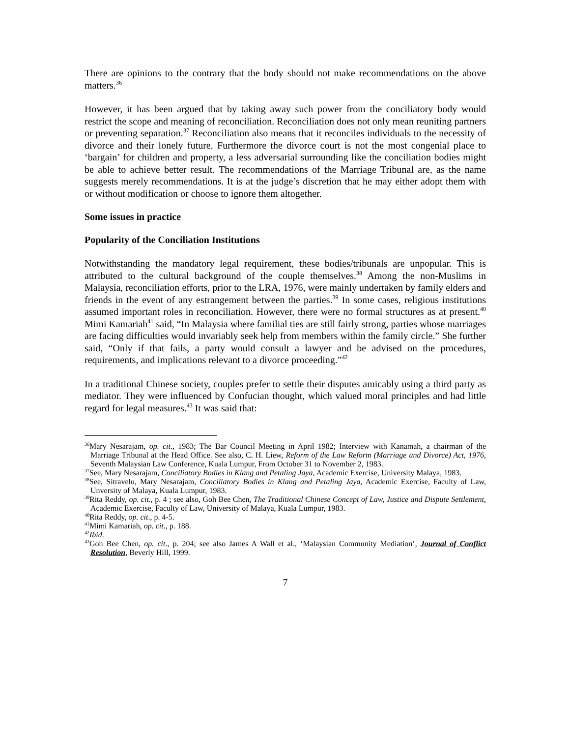There are opinions to the contrary that the body should not make recommendations on the above matters.<sup>36</sup>
However, it has been argued that by taking away such power from the conciliatory body would restrict the scope and meaning of reconciliation. Reconciliation does not only mean reuniting partners or preventing separation.<sup>37</sup> Reconciliation also means that it reconciles individuals to the necessity of divorce and their lonely future. Furthermore the divorce court is not the most congenial place to ‘bargain’ for children and property, a less adversarial surrounding like the conciliation bodies might be able to achieve better result. The recommendations of the Marriage Tribunal are, as the name suggests merely recommendations. It is at the judge’s discretion that he may either adopt them with or without modification or choose to ignore them altogether.
Some issues in practice
Popularity of the Conciliation Institutions
Notwithstanding the mandatory legal requirement, these bodies/tribunals are unpopular. This is attributed to the cultural background of the couple themselves.<sup>38</sup> Among the non-Muslims in Malaysia, reconciliation efforts, prior to the LRA, 1976, were mainly undertaken by family elders and friends in the event of any estrangement between the parties.<sup>39</sup> In some cases, religious institutions assumed important roles in reconciliation. However, there were no formal structures as at present.<sup>40</sup> Mimi Kamariah<sup>41</sup> said, “In Malaysia where familial ties are still fairly strong, parties whose marriages are facing difficulties would invariably seek help from members within the family circle.” She further said, “Only if that fails, a party would consult a lawyer and be advised on the procedures, requirements, and implications relevant to a divorce proceeding.”<sup>42</sup>
In a traditional Chinese society, couples prefer to settle their disputes amicably using a third party as mediator. They were influenced by Confucian thought, which valued moral principles and had little regard for legal measures.<sup>43</sup> It was said that:
<sup>36</sup> Mary Nesarajam, op. cit., 1983; The Bar Council Meeting in April 1982; Interview with Kanamah, a chairman of the Marriage Tribunal at the Head Office. See also, C. H. Liew, Reform of the Law Reform (Marriage and Divorce) Act, 1976, Seventh Malaysian Law Conference, Kuala Lumpur, From October 31 to November 2, 1983.
<sup>37</sup> See, Mary Nesarajam, Conciliatory Bodies in Klang and Petaling Jaya, Academic Exercise, University Malaya, 1983.
<sup>38</sup> See, Sitravelu, Mary Nesarajam, Conciliatory Bodies in Klang and Petaling Jaya, Academic Exercise, Faculty of Law, Unversity of Malaya, Kuala Lumpur, 1983.
<sup>39</sup> Rita Reddy, op. cit., p. 4 ; see also, Goh Bee Chen, The Traditional Chinese Concept of Law, Justice and Dispute Settlement, Academic Exercise, Faculty of Law, University of Malaya, Kuala Lumpur, 1983.
<sup>40</sup> Rita Reddy, op. cit., p. 4-5.
<sup>41</sup> Mimi Kamariah, op. cit., p. 188.
<sup>42</sup> Ibid.
<sup>43</sup> Goh Bee Chen, op. cit., p. 204; see also James A Wall et al., ‘Malaysian Community Mediation’, Journal of Conflict Resolution, Beverly Hill, 1999.
7